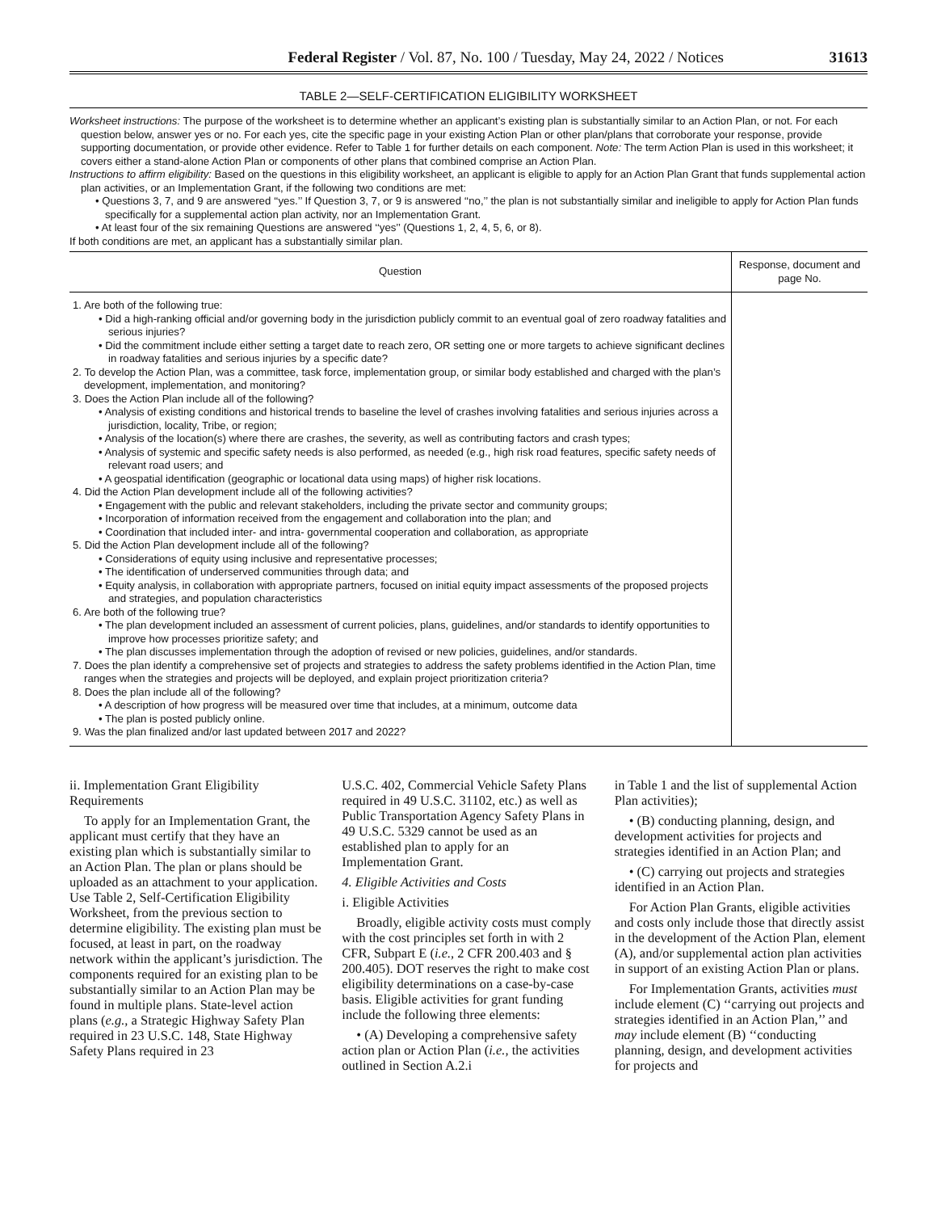Federal Register / Vol. 87, No. 100 / Tuesday, May 24, 2022 / Notices 31613
TABLE 2—SELF-CERTIFICATION ELIGIBILITY WORKSHEET
Worksheet instructions: The purpose of the worksheet is to determine whether an applicant’s existing plan is substantially similar to an Action Plan, or not. For each question below, answer yes or no. For each yes, cite the specific page in your existing Action Plan or other plan/plans that corroborate your response, provide supporting documentation, or provide other evidence. Refer to Table 1 for further details on each component. Note: The term Action Plan is used in this worksheet; it covers either a stand-alone Action Plan or components of other plans that combined comprise an Action Plan.
Instructions to affirm eligibility: Based on the questions in this eligibility worksheet, an applicant is eligible to apply for an Action Plan Grant that funds supplemental action plan activities, or an Implementation Grant, if the following two conditions are met:
• Questions 3, 7, and 9 are answered ‘‘yes.’’ If Question 3, 7, or 9 is answered ‘‘no,’’ the plan is not substantially similar and ineligible to apply for Action Plan funds specifically for a supplemental action plan activity, nor an Implementation Grant.
• At least four of the six remaining Questions are answered ‘‘yes’’ (Questions 1, 2, 4, 5, 6, or 8).
If both conditions are met, an applicant has a substantially similar plan.
| Question | Response, document and page No. |
| --- | --- |
| 1. Are both of the following true: • Did a high-ranking official and/or governing body in the jurisdiction publicly commit to an eventual goal of zero roadway fatalities and serious injuries? • Did the commitment include either setting a target date to reach zero, OR setting one or more targets to achieve significant declines in roadway fatalities and serious injuries by a specific date? 2. To develop the Action Plan, was a committee, task force, implementation group, or similar body established and charged with the plan’s development, implementation, and monitoring? 3. Does the Action Plan include all of the following? • Analysis of existing conditions and historical trends to baseline the level of crashes involving fatalities and serious injuries across a jurisdiction, locality, Tribe, or region; • Analysis of the location(s) where there are crashes, the severity, as well as contributing factors and crash types; • Analysis of systemic and specific safety needs is also performed, as needed (e.g., high risk road features, specific safety needs of relevant road users; and • A geospatial identification (geographic or locational data using maps) of higher risk locations. 4. Did the Action Plan development include all of the following activities? • Engagement with the public and relevant stakeholders, including the private sector and community groups; • Incorporation of information received from the engagement and collaboration into the plan; and • Coordination that included inter- and intra- governmental cooperation and collaboration, as appropriate 5. Did the Action Plan development include all of the following? • Considerations of equity using inclusive and representative processes; • The identification of underserved communities through data; and • Equity analysis, in collaboration with appropriate partners, focused on initial equity impact assessments of the proposed projects and strategies, and population characteristics 6. Are both of the following true? • The plan development included an assessment of current policies, plans, guidelines, and/or standards to identify opportunities to improve how processes prioritize safety; and • The plan discusses implementation through the adoption of revised or new policies, guidelines, and/or standards. 7. Does the plan identify a comprehensive set of projects and strategies to address the safety problems identified in the Action Plan, time ranges when the strategies and projects will be deployed, and explain project prioritization criteria? 8. Does the plan include all of the following? • A description of how progress will be measured over time that includes, at a minimum, outcome data • The plan is posted publicly online. 9. Was the plan finalized and/or last updated between 2017 and 2022? | |
ii. Implementation Grant Eligibility Requirements
To apply for an Implementation Grant, the applicant must certify that they have an existing plan which is substantially similar to an Action Plan. The plan or plans should be uploaded as an attachment to your application. Use Table 2, Self-Certification Eligibility Worksheet, from the previous section to determine eligibility. The existing plan must be focused, at least in part, on the roadway network within the applicant’s jurisdiction. The components required for an existing plan to be substantially similar to an Action Plan may be found in multiple plans. State-level action plans (e.g., a Strategic Highway Safety Plan required in 23 U.S.C. 148, State Highway Safety Plans required in 23
U.S.C. 402, Commercial Vehicle Safety Plans required in 49 U.S.C. 31102, etc.) as well as Public Transportation Agency Safety Plans in 49 U.S.C. 5329 cannot be used as an established plan to apply for an Implementation Grant.
4. Eligible Activities and Costs
i. Eligible Activities
Broadly, eligible activity costs must comply with the cost principles set forth in with 2 CFR, Subpart E (i.e., 2 CFR 200.403 and § 200.405). DOT reserves the right to make cost eligibility determinations on a case-by-case basis. Eligible activities for grant funding include the following three elements:
• (A) Developing a comprehensive safety action plan or Action Plan (i.e., the activities outlined in Section A.2.i
in Table 1 and the list of supplemental Action Plan activities);
• (B) conducting planning, design, and development activities for projects and strategies identified in an Action Plan; and
• (C) carrying out projects and strategies identified in an Action Plan.
For Action Plan Grants, eligible activities and costs only include those that directly assist in the development of the Action Plan, element (A), and/or supplemental action plan activities in support of an existing Action Plan or plans.
For Implementation Grants, activities must include element (C) ‘‘carrying out projects and strategies identified in an Action Plan,’’ and may include element (B) ‘‘conducting planning, design, and development activities for projects and